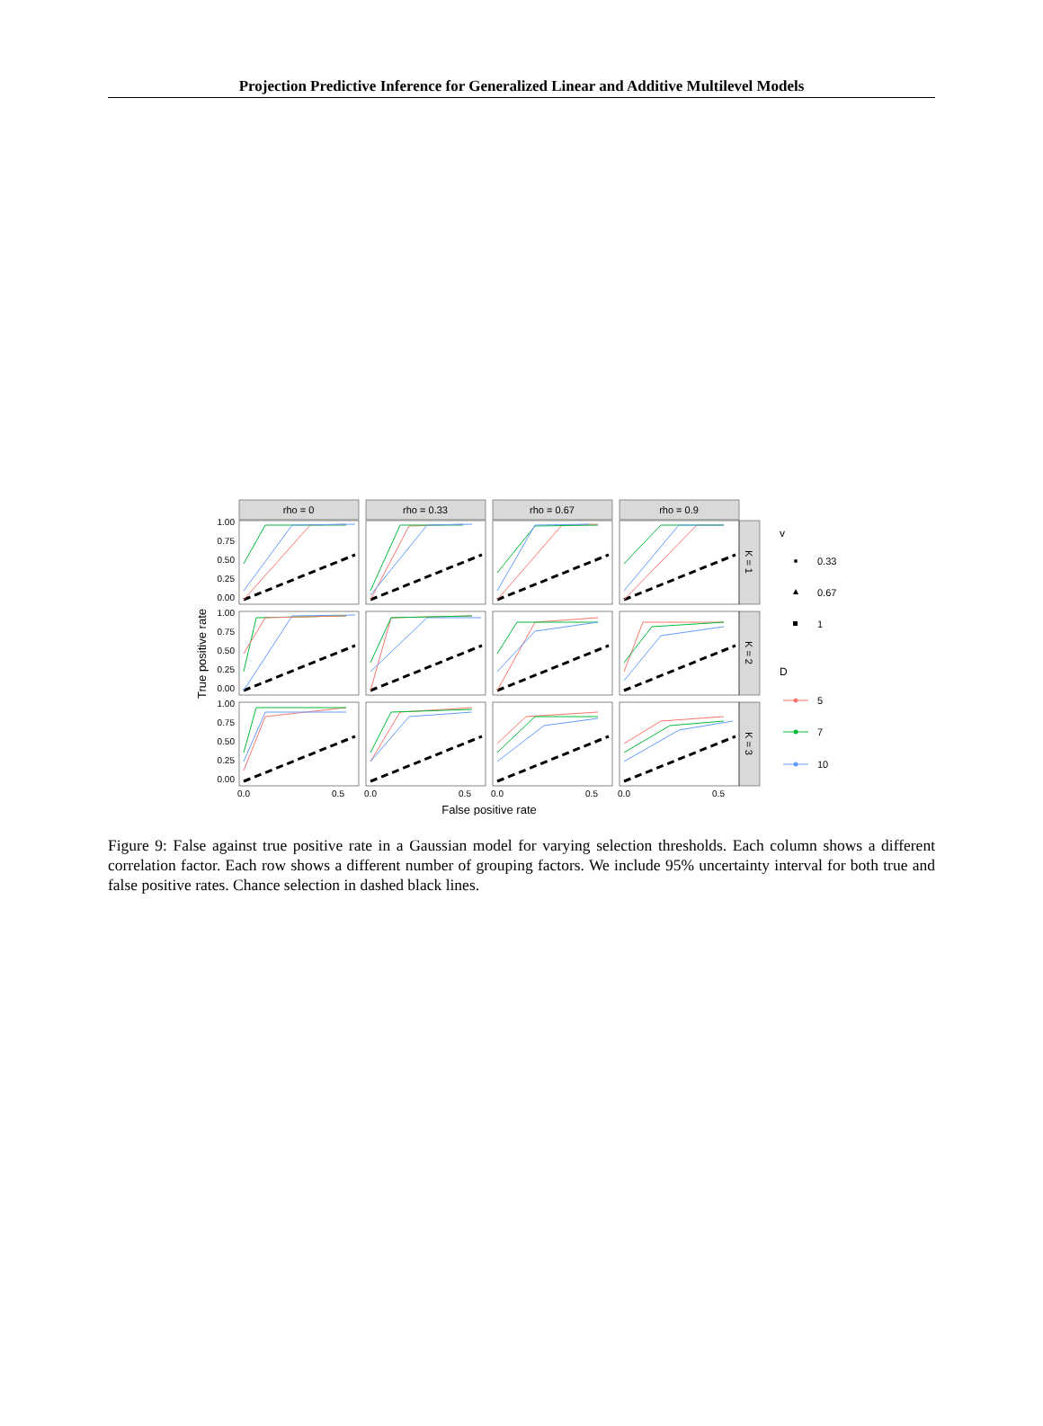Projection Predictive Inference for Generalized Linear and Additive Multilevel Models
rho = 0
rho = 0.33
rho = 0.67
rho = 0.9
1.00
0.75
0.50
0.25
0.00
1.00
0.75
0.50
0.25
0.00
1.00
0.75
0.50
0.25
0.00
0.0
0.5
0.0
0.5
0.0
0.5
0.0
0.5
False positive rate
True positive rate
K = 1
K = 2
K = 3
v
0.33
0.67
1
D
5
7
10
Figure 9: False against true positive rate in a Gaussian model for varying selection thresholds. Each column shows a different correlation factor. Each row shows a different number of grouping factors. We include 95% uncertainty interval for both true and false positive rates. Chance selection in dashed black lines.